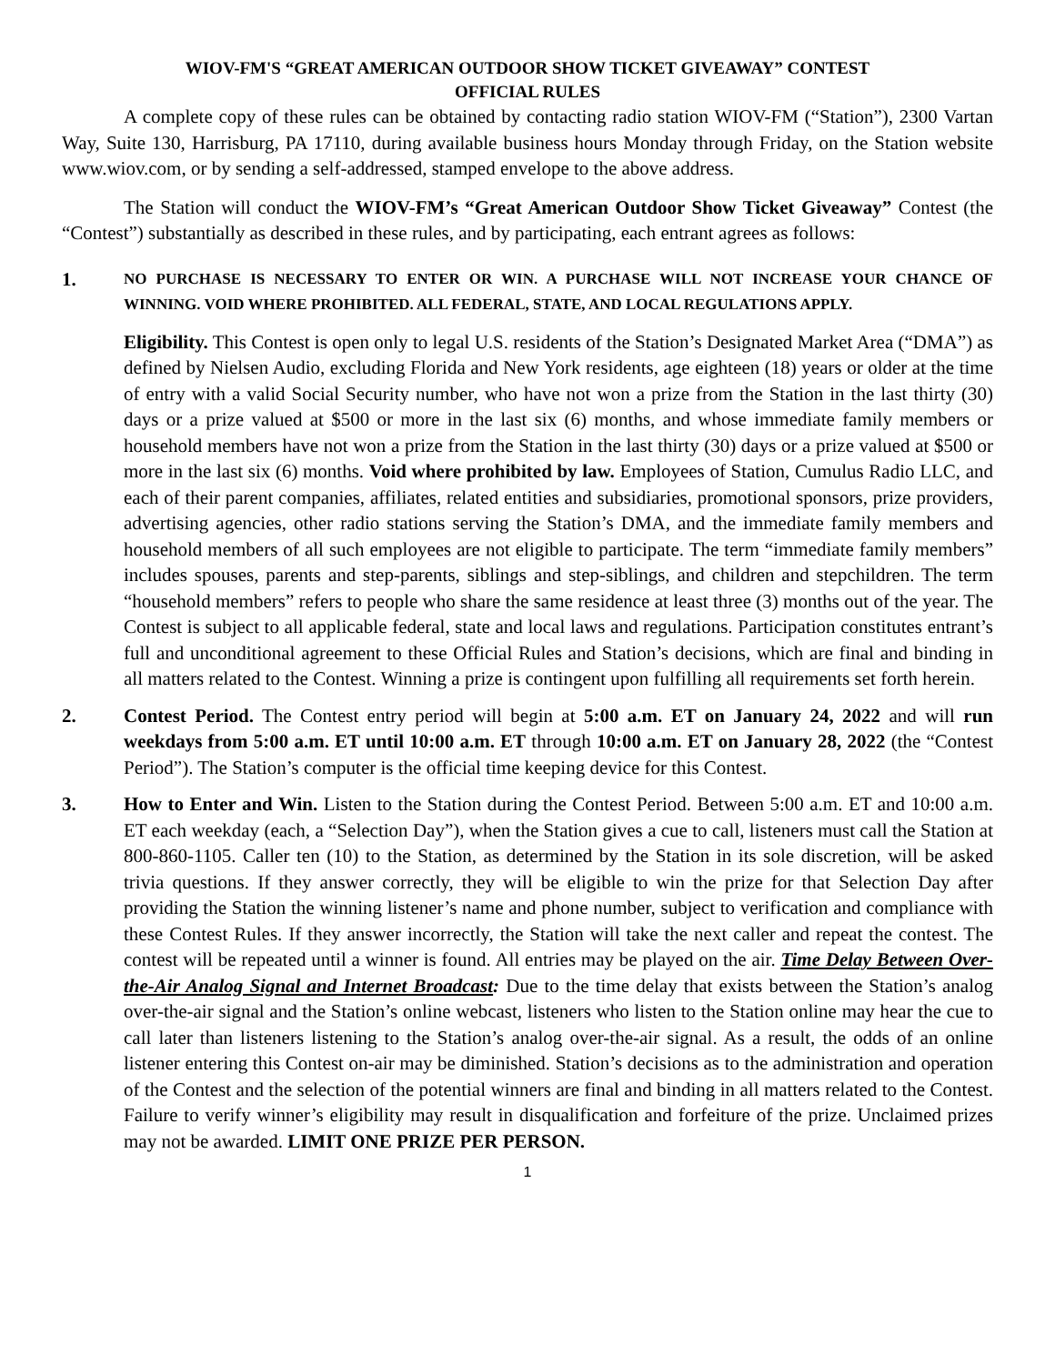WIOV-FM'S “GREAT AMERICAN OUTDOOR SHOW TICKET GIVEAWAY” CONTEST
OFFICIAL RULES
A complete copy of these rules can be obtained by contacting radio station WIOV-FM (“Station”), 2300 Vartan Way, Suite 130, Harrisburg, PA 17110, during available business hours Monday through Friday, on the Station website www.wiov.com, or by sending a self-addressed, stamped envelope to the above address.
The Station will conduct the WIOV-FM’s “Great American Outdoor Show Ticket Giveaway” Contest (the “Contest”) substantially as described in these rules, and by participating, each entrant agrees as follows:
1.
NO PURCHASE IS NECESSARY TO ENTER OR WIN. A PURCHASE WILL NOT INCREASE YOUR CHANCE OF WINNING. VOID WHERE PROHIBITED. ALL FEDERAL, STATE, AND LOCAL REGULATIONS APPLY.
Eligibility. This Contest is open only to legal U.S. residents of the Station’s Designated Market Area (“DMA”) as defined by Nielsen Audio, excluding Florida and New York residents, age eighteen (18) years or older at the time of entry with a valid Social Security number, who have not won a prize from the Station in the last thirty (30) days or a prize valued at $500 or more in the last six (6) months, and whose immediate family members or household members have not won a prize from the Station in the last thirty (30) days or a prize valued at $500 or more in the last six (6) months. Void where prohibited by law. Employees of Station, Cumulus Radio LLC, and each of their parent companies, affiliates, related entities and subsidiaries, promotional sponsors, prize providers, advertising agencies, other radio stations serving the Station’s DMA, and the immediate family members and household members of all such employees are not eligible to participate. The term “immediate family members” includes spouses, parents and step-parents, siblings and step-siblings, and children and stepchildren. The term “household members” refers to people who share the same residence at least three (3) months out of the year. The Contest is subject to all applicable federal, state and local laws and regulations. Participation constitutes entrant’s full and unconditional agreement to these Official Rules and Station’s decisions, which are final and binding in all matters related to the Contest. Winning a prize is contingent upon fulfilling all requirements set forth herein.
2. Contest Period. The Contest entry period will begin at 5:00 a.m. ET on January 24, 2022 and will run weekdays from 5:00 a.m. ET until 10:00 a.m. ET through 10:00 a.m. ET on January 28, 2022 (the “Contest Period”). The Station’s computer is the official time keeping device for this Contest.
3. How to Enter and Win. Listen to the Station during the Contest Period. Between 5:00 a.m. ET and 10:00 a.m. ET each weekday (each, a “Selection Day”), when the Station gives a cue to call, listeners must call the Station at 800-860-1105. Caller ten (10) to the Station, as determined by the Station in its sole discretion, will be asked trivia questions. If they answer correctly, they will be eligible to win the prize for that Selection Day after providing the Station the winning listener’s name and phone number, subject to verification and compliance with these Contest Rules. If they answer incorrectly, the Station will take the next caller and repeat the contest. The contest will be repeated until a winner is found. All entries may be played on the air. Time Delay Between Over-the-Air Analog Signal and Internet Broadcast: Due to the time delay that exists between the Station’s analog over-the-air signal and the Station’s online webcast, listeners who listen to the Station online may hear the cue to call later than listeners listening to the Station’s analog over-the-air signal. As a result, the odds of an online listener entering this Contest on-air may be diminished. Station’s decisions as to the administration and operation of the Contest and the selection of the potential winners are final and binding in all matters related to the Contest. Failure to verify winner’s eligibility may result in disqualification and forfeiture of the prize. Unclaimed prizes may not be awarded. LIMIT ONE PRIZE PER PERSON.
1